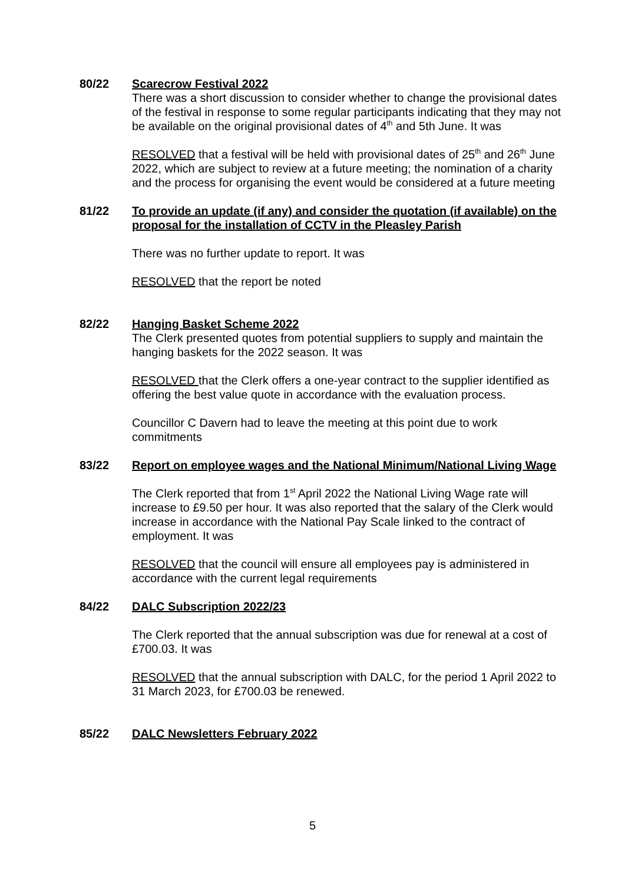80/22 Scarecrow Festival 2022
There was a short discussion to consider whether to change the provisional dates of the festival in response to some regular participants indicating that they may not be available on the original provisional dates of 4<sup>th</sup> and 5th June. It was
RESOLVED that a festival will be held with provisional dates of 25<sup>th</sup> and 26<sup>th</sup> June 2022, which are subject to review at a future meeting; the nomination of a charity and the process for organising the event would be considered at a future meeting
81/22 To provide an update (if any) and consider the quotation (if available) on the proposal for the installation of CCTV in the Pleasley Parish
There was no further update to report. It was
RESOLVED that the report be noted
82/22 Hanging Basket Scheme 2022
The Clerk presented quotes from potential suppliers to supply and maintain the hanging baskets for the 2022 season. It was
RESOLVED that the Clerk offers a one-year contract to the supplier identified as offering the best value quote in accordance with the evaluation process.
Councillor C Davern had to leave the meeting at this point due to work commitments
83/22 Report on employee wages and the National Minimum/National Living Wage
The Clerk reported that from 1<sup>st</sup> April 2022 the National Living Wage rate will increase to £9.50 per hour. It was also reported that the salary of the Clerk would increase in accordance with the National Pay Scale linked to the contract of employment. It was
RESOLVED that the council will ensure all employees pay is administered in accordance with the current legal requirements
84/22 DALC Subscription 2022/23
The Clerk reported that the annual subscription was due for renewal at a cost of £700.03. It was
RESOLVED that the annual subscription with DALC, for the period 1 April 2022 to 31 March 2023, for £700.03 be renewed.
85/22 DALC Newsletters February 2022
5